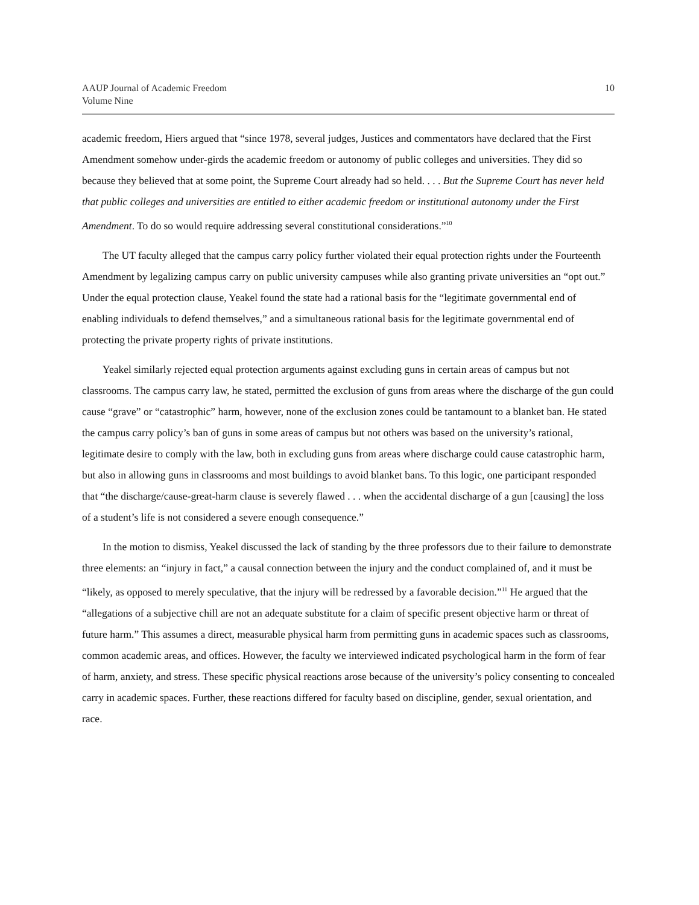AAUP Journal of Academic Freedom
Volume Nine
10
academic freedom, Hiers argued that “since 1978, several judges, Justices and commentators have declared that the First Amendment somehow under-girds the academic freedom or autonomy of public colleges and universities. They did so because they believed that at some point, the Supreme Court already had so held. . . . But the Supreme Court has never held that public colleges and universities are entitled to either academic freedom or institutional autonomy under the First Amendment. To do so would require addressing several constitutional considerations.”<sup>10</sup>
The UT faculty alleged that the campus carry policy further violated their equal protection rights under the Fourteenth Amendment by legalizing campus carry on public university campuses while also granting private universities an “opt out.” Under the equal protection clause, Yeakel found the state had a rational basis for the “legitimate governmental end of enabling individuals to defend themselves,” and a simultaneous rational basis for the legitimate governmental end of protecting the private property rights of private institutions.
Yeakel similarly rejected equal protection arguments against excluding guns in certain areas of campus but not classrooms. The campus carry law, he stated, permitted the exclusion of guns from areas where the discharge of the gun could cause “grave” or “catastrophic” harm, however, none of the exclusion zones could be tantamount to a blanket ban. He stated the campus carry policy’s ban of guns in some areas of campus but not others was based on the university’s rational, legitimate desire to comply with the law, both in excluding guns from areas where discharge could cause catastrophic harm, but also in allowing guns in classrooms and most buildings to avoid blanket bans. To this logic, one participant responded that “the discharge/cause-great-harm clause is severely flawed . . . when the accidental discharge of a gun [causing] the loss of a student’s life is not considered a severe enough consequence.”
In the motion to dismiss, Yeakel discussed the lack of standing by the three professors due to their failure to demonstrate three elements: an “injury in fact,” a causal connection between the injury and the conduct complained of, and it must be “likely, as opposed to merely speculative, that the injury will be redressed by a favorable decision.”<sup>11</sup> He argued that the “allegations of a subjective chill are not an adequate substitute for a claim of specific present objective harm or threat of future harm.” This assumes a direct, measurable physical harm from permitting guns in academic spaces such as classrooms, common academic areas, and offices. However, the faculty we interviewed indicated psychological harm in the form of fear of harm, anxiety, and stress. These specific physical reactions arose because of the university’s policy consenting to concealed carry in academic spaces. Further, these reactions differed for faculty based on discipline, gender, sexual orientation, and race.